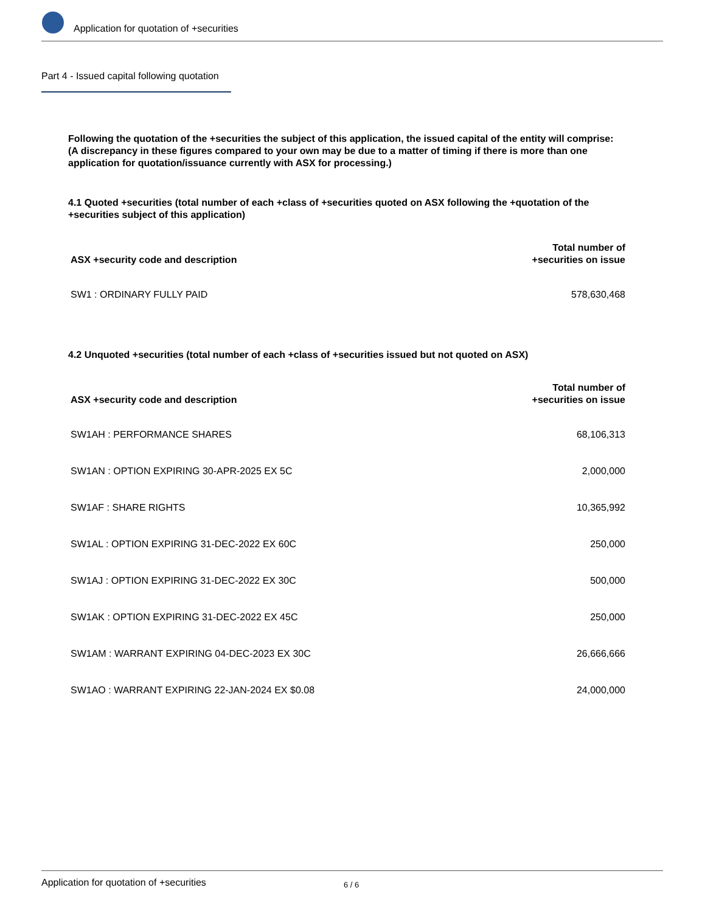Application for quotation of +securities
Part 4 - Issued capital following quotation
Following the quotation of the +securities the subject of this application, the issued capital of the entity will comprise:
(A discrepancy in these figures compared to your own may be due to a matter of timing if there is more than one application for quotation/issuance currently with ASX for processing.)
4.1 Quoted +securities (total number of each +class of +securities quoted on ASX following the +quotation of the +securities subject of this application)
| ASX +security code and description | Total number of +securities on issue |
| --- | --- |
| SW1 : ORDINARY FULLY PAID | 578,630,468 |
4.2 Unquoted +securities (total number of each +class of +securities issued but not quoted on ASX)
| ASX +security code and description | Total number of +securities on issue |
| --- | --- |
| SW1AH : PERFORMANCE SHARES | 68,106,313 |
| SW1AN : OPTION EXPIRING 30-APR-2025 EX 5C | 2,000,000 |
| SW1AF : SHARE RIGHTS | 10,365,992 |
| SW1AL : OPTION EXPIRING 31-DEC-2022 EX 60C | 250,000 |
| SW1AJ : OPTION EXPIRING 31-DEC-2022 EX 30C | 500,000 |
| SW1AK : OPTION EXPIRING 31-DEC-2022 EX 45C | 250,000 |
| SW1AM : WARRANT EXPIRING 04-DEC-2023 EX 30C | 26,666,666 |
| SW1AO : WARRANT EXPIRING 22-JAN-2024 EX $0.08 | 24,000,000 |
Application for quotation of +securities 6 / 6